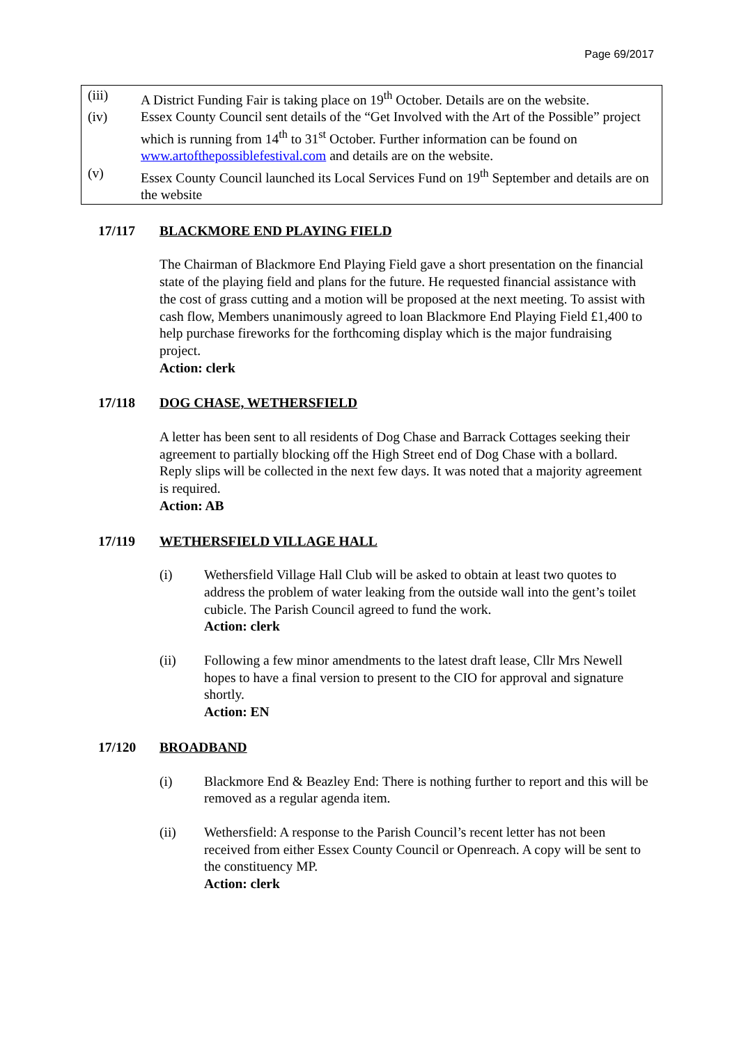Page 69/2017
(iii) A District Funding Fair is taking place on 19<sup>th</sup> October. Details are on the website.
(iv) Essex County Council sent details of the “Get Involved with the Art of the Possible” project which is running from 14<sup>th</sup> to 31<sup>st</sup> October. Further information can be found on www.artofthepossiblefestival.com and details are on the website.
(v) Essex County Council launched its Local Services Fund on 19<sup>th</sup> September and details are on the website
17/117 BLACKMORE END PLAYING FIELD
The Chairman of Blackmore End Playing Field gave a short presentation on the financial state of the playing field and plans for the future. He requested financial assistance with the cost of grass cutting and a motion will be proposed at the next meeting. To assist with cash flow, Members unanimously agreed to loan Blackmore End Playing Field £1,400 to help purchase fireworks for the forthcoming display which is the major fundraising project.
Action: clerk
17/118 DOG CHASE, WETHERSFIELD
A letter has been sent to all residents of Dog Chase and Barrack Cottages seeking their agreement to partially blocking off the High Street end of Dog Chase with a bollard. Reply slips will be collected in the next few days. It was noted that a majority agreement is required.
Action: AB
17/119 WETHERSFIELD VILLAGE HALL
(i) Wethersfield Village Hall Club will be asked to obtain at least two quotes to address the problem of water leaking from the outside wall into the gent’s toilet cubicle. The Parish Council agreed to fund the work.
Action: clerk
(ii) Following a few minor amendments to the latest draft lease, Cllr Mrs Newell hopes to have a final version to present to the CIO for approval and signature shortly.
Action: EN
17/120 BROADBAND
(i) Blackmore End & Beazley End: There is nothing further to report and this will be removed as a regular agenda item.
(ii) Wethersfield: A response to the Parish Council’s recent letter has not been received from either Essex County Council or Openreach. A copy will be sent to the constituency MP.
Action: clerk